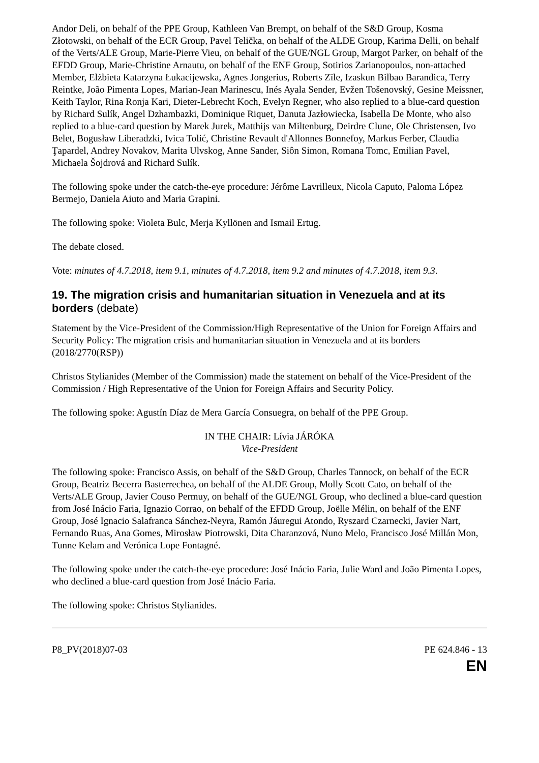Andor Deli, on behalf of the PPE Group, Kathleen Van Brempt, on behalf of the S&D Group, Kosma Złotowski, on behalf of the ECR Group, Pavel Telička, on behalf of the ALDE Group, Karima Delli, on behalf of the Verts/ALE Group, Marie-Pierre Vieu, on behalf of the GUE/NGL Group, Margot Parker, on behalf of the EFDD Group, Marie-Christine Arnautu, on behalf of the ENF Group, Sotirios Zarianopoulos, non-attached Member, Elżbieta Katarzyna Łukacijewska, Agnes Jongerius, Roberts Zīle, Izaskun Bilbao Barandica, Terry Reintke, João Pimenta Lopes, Marian-Jean Marinescu, Inés Ayala Sender, Evžen Tošenovský, Gesine Meissner, Keith Taylor, Rina Ronja Kari, Dieter-Lebrecht Koch, Evelyn Regner, who also replied to a blue-card question by Richard Sulík, Angel Dzhambazki, Dominique Riquet, Danuta Jazłowiecka, Isabella De Monte, who also replied to a blue-card question by Marek Jurek, Matthijs van Miltenburg, Deirdre Clune, Ole Christensen, Ivo Belet, Bogusław Liberadzki, Ivica Tolić, Christine Revault d'Allonnes Bonnefoy, Markus Ferber, Claudia Ţapardel, Andrey Novakov, Marita Ulvskog, Anne Sander, Siôn Simon, Romana Tomc, Emilian Pavel, Michaela Šojdrová and Richard Sulík.
The following spoke under the catch-the-eye procedure: Jérôme Lavrilleux, Nicola Caputo, Paloma López Bermejo, Daniela Aiuto and Maria Grapini.
The following spoke: Violeta Bulc, Merja Kyllönen and Ismail Ertug.
The debate closed.
Vote: minutes of 4.7.2018, item 9.1, minutes of 4.7.2018, item 9.2 and minutes of 4.7.2018, item 9.3.
19. The migration crisis and humanitarian situation in Venezuela and at its borders (debate)
Statement by the Vice-President of the Commission/High Representative of the Union for Foreign Affairs and Security Policy: The migration crisis and humanitarian situation in Venezuela and at its borders (2018/2770(RSP))
Christos Stylianides (Member of the Commission) made the statement on behalf of the Vice-President of the Commission / High Representative of the Union for Foreign Affairs and Security Policy.
The following spoke: Agustín Díaz de Mera García Consuegra, on behalf of the PPE Group.
IN THE CHAIR: Lívia JÁRÓKA
Vice-President
The following spoke: Francisco Assis, on behalf of the S&D Group, Charles Tannock, on behalf of the ECR Group, Beatriz Becerra Basterrechea, on behalf of the ALDE Group, Molly Scott Cato, on behalf of the Verts/ALE Group, Javier Couso Permuy, on behalf of the GUE/NGL Group, who declined a blue-card question from José Inácio Faria, Ignazio Corrao, on behalf of the EFDD Group, Joëlle Mélin, on behalf of the ENF Group, José Ignacio Salafranca Sánchez-Neyra, Ramón Jáuregui Atondo, Ryszard Czarnecki, Javier Nart, Fernando Ruas, Ana Gomes, Mirosław Piotrowski, Dita Charanzová, Nuno Melo, Francisco José Millán Mon, Tunne Kelam and Verónica Lope Fontagné.
The following spoke under the catch-the-eye procedure: José Inácio Faria, Julie Ward and João Pimenta Lopes, who declined a blue-card question from José Inácio Faria.
The following spoke: Christos Stylianides.
P8_PV(2018)07-03 PE 624.846 - 13
EN